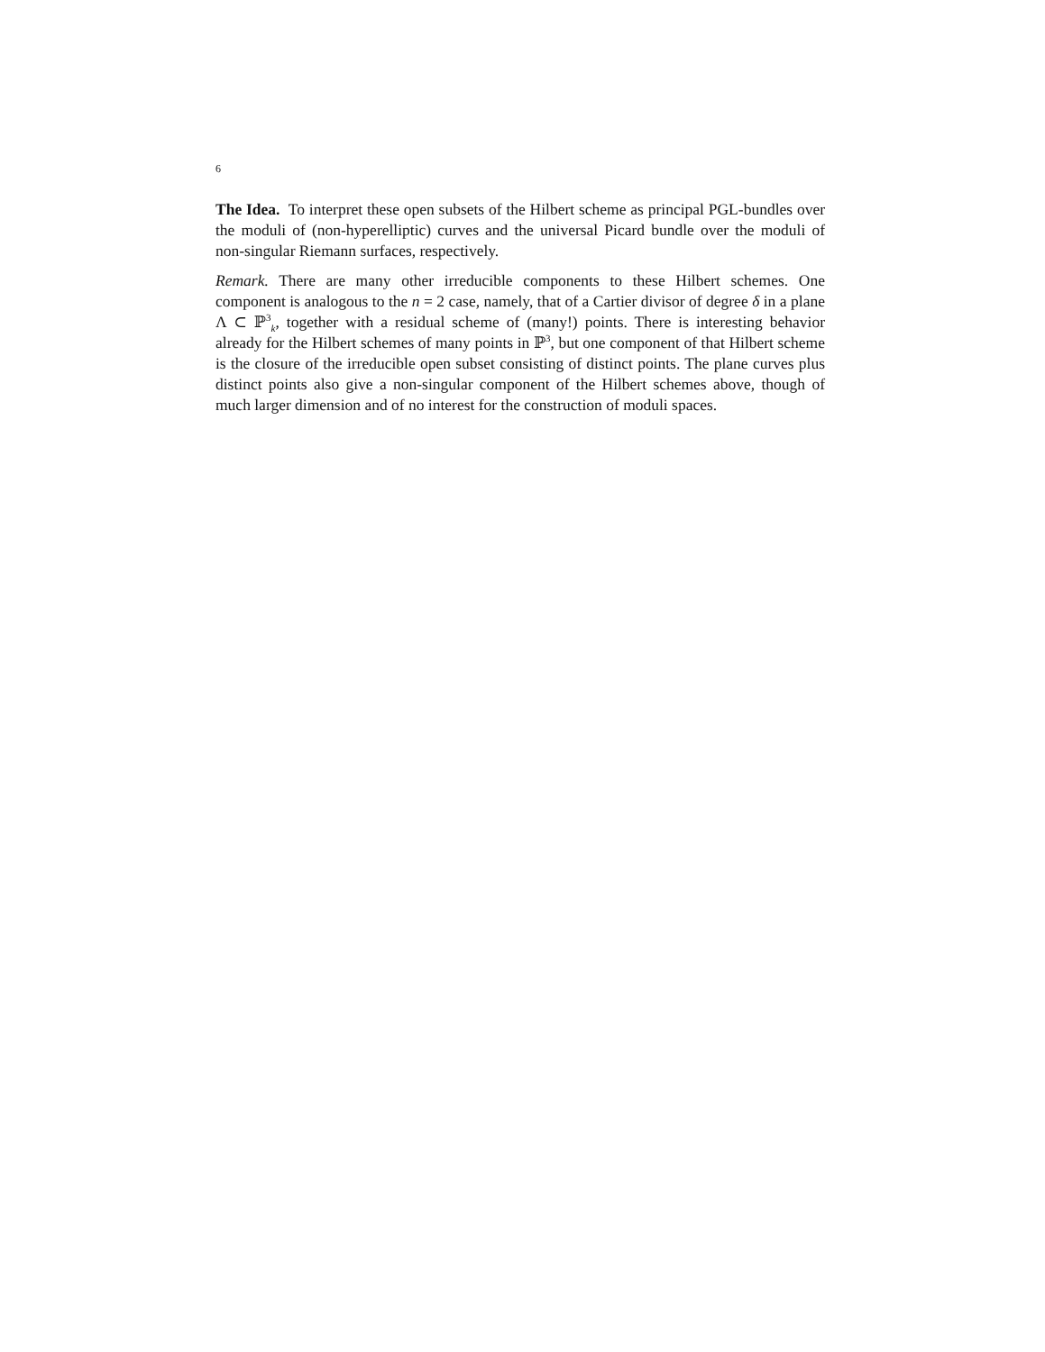6
The Idea. To interpret these open subsets of the Hilbert scheme as principal PGL-bundles over the moduli of (non-hyperelliptic) curves and the universal Picard bundle over the moduli of non-singular Riemann surfaces, respectively.
Remark. There are many other irreducible components to these Hilbert schemes. One component is analogous to the n = 2 case, namely, that of a Cartier divisor of degree δ in a plane Λ ⊂ ℙ<sup>3</sup><sub>k</sub>, together with a residual scheme of (many!) points. There is interesting behavior already for the Hilbert schemes of many points in ℙ<sup>3</sup>, but one component of that Hilbert scheme is the closure of the irreducible open subset consisting of distinct points. The plane curves plus distinct points also give a non-singular component of the Hilbert schemes above, though of much larger dimension and of no interest for the construction of moduli spaces.